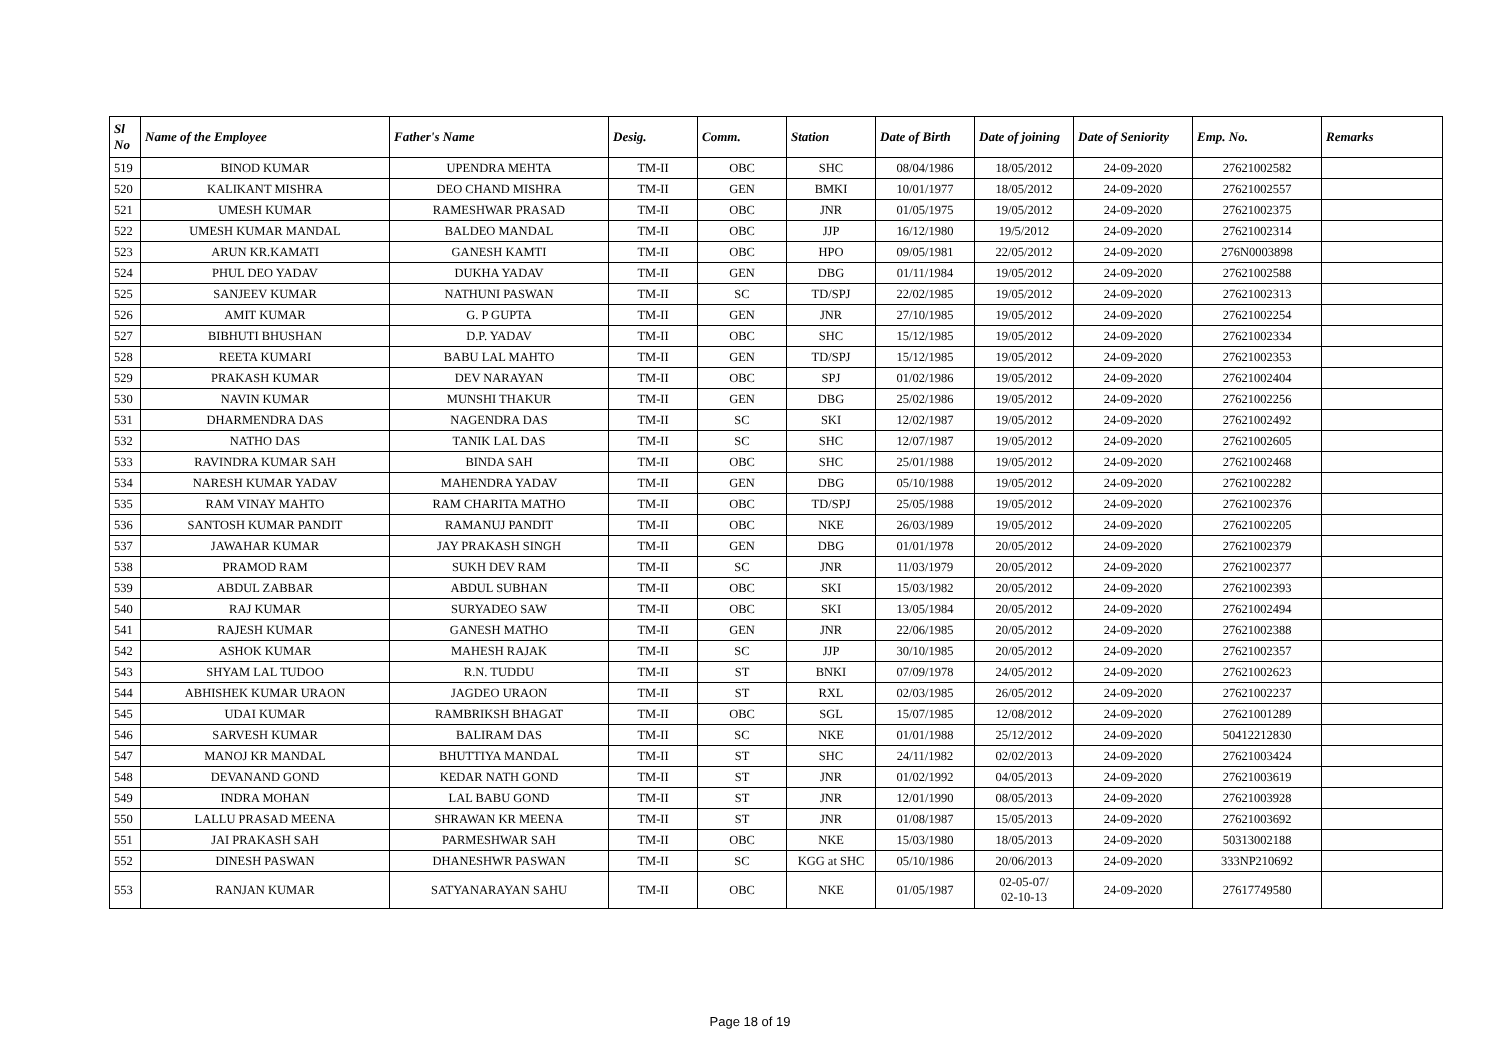| Sl No | Name of the Employee | Father's Name | Desig. | Comm. | Station | Date of Birth | Date of joining | Date of Seniority | Emp. No. | Remarks |
| --- | --- | --- | --- | --- | --- | --- | --- | --- | --- | --- |
| 519 | BINOD KUMAR | UPENDRA MEHTA | TM-II | OBC | SHC | 08/04/1986 | 18/05/2012 | 24-09-2020 | 27621002582 | |
| 520 | KALIKANT MISHRA | DEO CHAND MISHRA | TM-II | GEN | BMKI | 10/01/1977 | 18/05/2012 | 24-09-2020 | 27621002557 | |
| 521 | UMESH KUMAR | RAMESHWAR PRASAD | TM-II | OBC | JNR | 01/05/1975 | 19/05/2012 | 24-09-2020 | 27621002375 | |
| 522 | UMESH KUMAR MANDAL | BALDEO MANDAL | TM-II | OBC | JJP | 16/12/1980 | 19/5/2012 | 24-09-2020 | 27621002314 | |
| 523 | ARUN KR.KAMATI | GANESH KAMTI | TM-II | OBC | HPO | 09/05/1981 | 22/05/2012 | 24-09-2020 | 276N0003898 | |
| 524 | PHUL DEO YADAV | DUKHA YADAV | TM-II | GEN | DBG | 01/11/1984 | 19/05/2012 | 24-09-2020 | 27621002588 | |
| 525 | SANJEEV KUMAR | NATHUNI PASWAN | TM-II | SC | TD/SPJ | 22/02/1985 | 19/05/2012 | 24-09-2020 | 27621002313 | |
| 526 | AMIT KUMAR | G. P GUPTA | TM-II | GEN | JNR | 27/10/1985 | 19/05/2012 | 24-09-2020 | 27621002254 | |
| 527 | BIBHUTI BHUSHAN | D.P. YADAV | TM-II | OBC | SHC | 15/12/1985 | 19/05/2012 | 24-09-2020 | 27621002334 | |
| 528 | REETA KUMARI | BABU LAL MAHTO | TM-II | GEN | TD/SPJ | 15/12/1985 | 19/05/2012 | 24-09-2020 | 27621002353 | |
| 529 | PRAKASH KUMAR | DEV NARAYAN | TM-II | OBC | SPJ | 01/02/1986 | 19/05/2012 | 24-09-2020 | 27621002404 | |
| 530 | NAVIN KUMAR | MUNSHI THAKUR | TM-II | GEN | DBG | 25/02/1986 | 19/05/2012 | 24-09-2020 | 27621002256 | |
| 531 | DHARMENDRA DAS | NAGENDRA DAS | TM-II | SC | SKI | 12/02/1987 | 19/05/2012 | 24-09-2020 | 27621002492 | |
| 532 | NATHO DAS | TANIK LAL DAS | TM-II | SC | SHC | 12/07/1987 | 19/05/2012 | 24-09-2020 | 27621002605 | |
| 533 | RAVINDRA KUMAR SAH | BINDA SAH | TM-II | OBC | SHC | 25/01/1988 | 19/05/2012 | 24-09-2020 | 27621002468 | |
| 534 | NARESH KUMAR YADAV | MAHENDRA YADAV | TM-II | GEN | DBG | 05/10/1988 | 19/05/2012 | 24-09-2020 | 27621002282 | |
| 535 | RAM VINAY MAHTO | RAM CHARITA MATHO | TM-II | OBC | TD/SPJ | 25/05/1988 | 19/05/2012 | 24-09-2020 | 27621002376 | |
| 536 | SANTOSH KUMAR PANDIT | RAMANUJ PANDIT | TM-II | OBC | NKE | 26/03/1989 | 19/05/2012 | 24-09-2020 | 27621002205 | |
| 537 | JAWAHAR KUMAR | JAY PRAKASH SINGH | TM-II | GEN | DBG | 01/01/1978 | 20/05/2012 | 24-09-2020 | 27621002379 | |
| 538 | PRAMOD RAM | SUKH DEV RAM | TM-II | SC | JNR | 11/03/1979 | 20/05/2012 | 24-09-2020 | 27621002377 | |
| 539 | ABDUL ZABBAR | ABDUL SUBHAN | TM-II | OBC | SKI | 15/03/1982 | 20/05/2012 | 24-09-2020 | 27621002393 | |
| 540 | RAJ KUMAR | SURYADEO SAW | TM-II | OBC | SKI | 13/05/1984 | 20/05/2012 | 24-09-2020 | 27621002494 | |
| 541 | RAJESH KUMAR | GANESH MATHO | TM-II | GEN | JNR | 22/06/1985 | 20/05/2012 | 24-09-2020 | 27621002388 | |
| 542 | ASHOK KUMAR | MAHESH RAJAK | TM-II | SC | JJP | 30/10/1985 | 20/05/2012 | 24-09-2020 | 27621002357 | |
| 543 | SHYAM LAL TUDOO | R.N. TUDDU | TM-II | ST | BNKI | 07/09/1978 | 24/05/2012 | 24-09-2020 | 27621002623 | |
| 544 | ABHISHEK KUMAR URAON | JAGDEO URAON | TM-II | ST | RXL | 02/03/1985 | 26/05/2012 | 24-09-2020 | 27621002237 | |
| 545 | UDAI KUMAR | RAMBRIKSH BHAGAT | TM-II | OBC | SGL | 15/07/1985 | 12/08/2012 | 24-09-2020 | 27621001289 | |
| 546 | SARVESH KUMAR | BALIRAM DAS | TM-II | SC | NKE | 01/01/1988 | 25/12/2012 | 24-09-2020 | 50412212830 | |
| 547 | MANOJ KR MANDAL | BHUTTIYA MANDAL | TM-II | ST | SHC | 24/11/1982 | 02/02/2013 | 24-09-2020 | 27621003424 | |
| 548 | DEVANAND GOND | KEDAR NATH GOND | TM-II | ST | JNR | 01/02/1992 | 04/05/2013 | 24-09-2020 | 27621003619 | |
| 549 | INDRA MOHAN | LAL BABU GOND | TM-II | ST | JNR | 12/01/1990 | 08/05/2013 | 24-09-2020 | 27621003928 | |
| 550 | LALLU PRASAD MEENA | SHRAWAN KR MEENA | TM-II | ST | JNR | 01/08/1987 | 15/05/2013 | 24-09-2020 | 27621003692 | |
| 551 | JAI PRAKASH SAH | PARMESHWAR SAH | TM-II | OBC | NKE | 15/03/1980 | 18/05/2013 | 24-09-2020 | 50313002188 | |
| 552 | DINESH PASWAN | DHANESHWR PASWAN | TM-II | SC | KGG at SHC | 05/10/1986 | 20/06/2013 | 24-09-2020 | 333NP210692 | |
| 553 | RANJAN KUMAR | SATYANARAYAN SAHU | TM-II | OBC | NKE | 01/05/1987 | 02-05-07/ 02-10-13 | 24-09-2020 | 27617749580 | |
Page 18 of 19